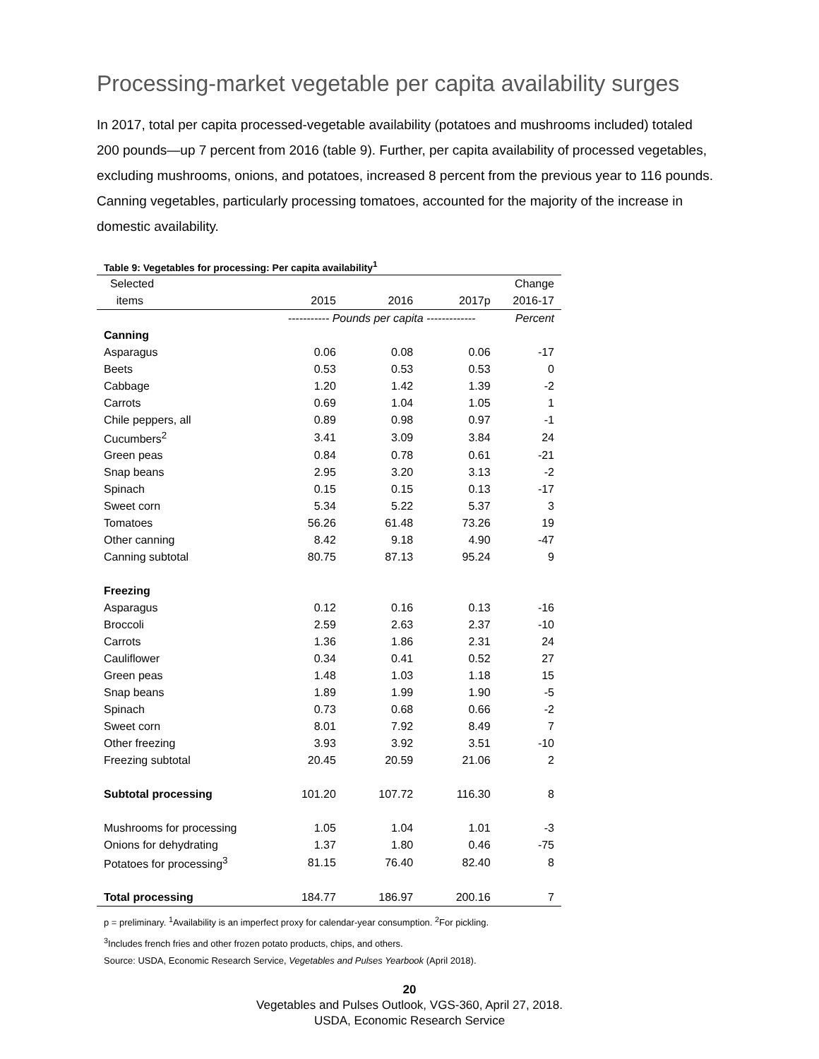Processing-market vegetable per capita availability surges
In 2017, total per capita processed-vegetable availability (potatoes and mushrooms included) totaled 200 pounds—up 7 percent from 2016 (table 9). Further, per capita availability of processed vegetables, excluding mushrooms, onions, and potatoes, increased 8 percent from the previous year to 116 pounds. Canning vegetables, particularly processing tomatoes, accounted for the majority of the increase in domestic availability.
Table 9: Vegetables for processing: Per capita availability<sup>1</sup>
| Selected | | | | Change |
| --- | --- | --- | --- | --- |
| items | 2015 | 2016 | 2017p | 2016-17 |
| | ----------- Pounds per capita ------------- | | | Percent |
| Canning | | | | |
| Asparagus | 0.06 | 0.08 | 0.06 | -17 |
| Beets | 0.53 | 0.53 | 0.53 | 0 |
| Cabbage | 1.20 | 1.42 | 1.39 | -2 |
| Carrots | 0.69 | 1.04 | 1.05 | 1 |
| Chile peppers, all | 0.89 | 0.98 | 0.97 | -1 |
| Cucumbers<sup>2</sup> | 3.41 | 3.09 | 3.84 | 24 |
| Green peas | 0.84 | 0.78 | 0.61 | -21 |
| Snap beans | 2.95 | 3.20 | 3.13 | -2 |
| Spinach | 0.15 | 0.15 | 0.13 | -17 |
| Sweet corn | 5.34 | 5.22 | 5.37 | 3 |
| Tomatoes | 56.26 | 61.48 | 73.26 | 19 |
| Other canning | 8.42 | 9.18 | 4.90 | -47 |
| Canning subtotal | 80.75 | 87.13 | 95.24 | 9 |
| Freezing | | | | |
| Asparagus | 0.12 | 0.16 | 0.13 | -16 |
| Broccoli | 2.59 | 2.63 | 2.37 | -10 |
| Carrots | 1.36 | 1.86 | 2.31 | 24 |
| Cauliflower | 0.34 | 0.41 | 0.52 | 27 |
| Green peas | 1.48 | 1.03 | 1.18 | 15 |
| Snap beans | 1.89 | 1.99 | 1.90 | -5 |
| Spinach | 0.73 | 0.68 | 0.66 | -2 |
| Sweet corn | 8.01 | 7.92 | 8.49 | 7 |
| Other freezing | 3.93 | 3.92 | 3.51 | -10 |
| Freezing subtotal | 20.45 | 20.59 | 21.06 | 2 |
| Subtotal processing | 101.20 | 107.72 | 116.30 | 8 |
| Mushrooms for processing | 1.05 | 1.04 | 1.01 | -3 |
| Onions for dehydrating | 1.37 | 1.80 | 0.46 | -75 |
| Potatoes for processing<sup>3</sup> | 81.15 | 76.40 | 82.40 | 8 |
| Total processing | 184.77 | 186.97 | 200.16 | 7 |
p = preliminary. <sup>1</sup>Availability is an imperfect proxy for calendar-year consumption. <sup>2</sup>For pickling.
<sup>3</sup> Includes french fries and other frozen potato products, chips, and others.
Source: USDA, Economic Research Service, Vegetables and Pulses Yearbook (April 2018).
20
Vegetables and Pulses Outlook, VGS-360, April 27, 2018.
USDA, Economic Research Service